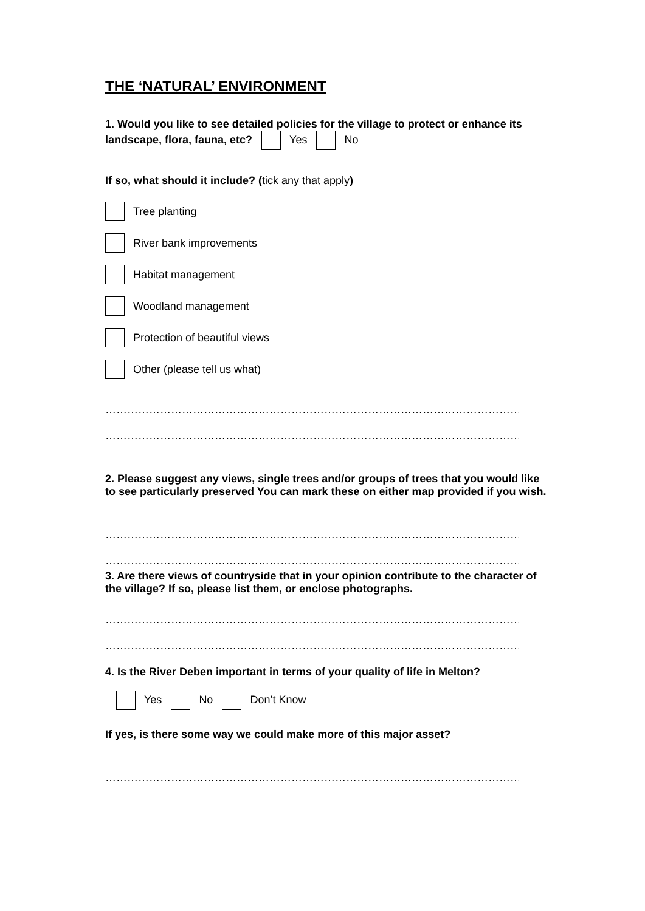THE ‘NATURAL’ ENVIRONMENT
1. Would you like to see detailed policies for the village to protect or enhance its landscape, flora, fauna, etc? Yes No
If so, what should it include? (tick any that apply)
Tree planting
River bank improvements
Habitat management
Woodland management
Protection of beautiful views
Other (please tell us what)
……………………………………………………………………………………………………………………
……………………………………………………………………………………………………………………
2. Please suggest any views, single trees and/or groups of trees that you would like to see particularly preserved You can mark these on either map provided if you wish.
……………………………………………………………………………………………………………………..
……………………………………………………………………………………………………………………..
3. Are there views of countryside that in your opinion contribute to the character of the village? If so, please list them, or enclose photographs.
……………………………………………………………………………………………………………………..
……………………………………………………………………………………………………………………..
4. Is the River Deben important in terms of your quality of life in Melton?
Yes No Don’t Know
If yes, is there some way we could make more of this major asset?
……………………………………………………………………………………………………………………..